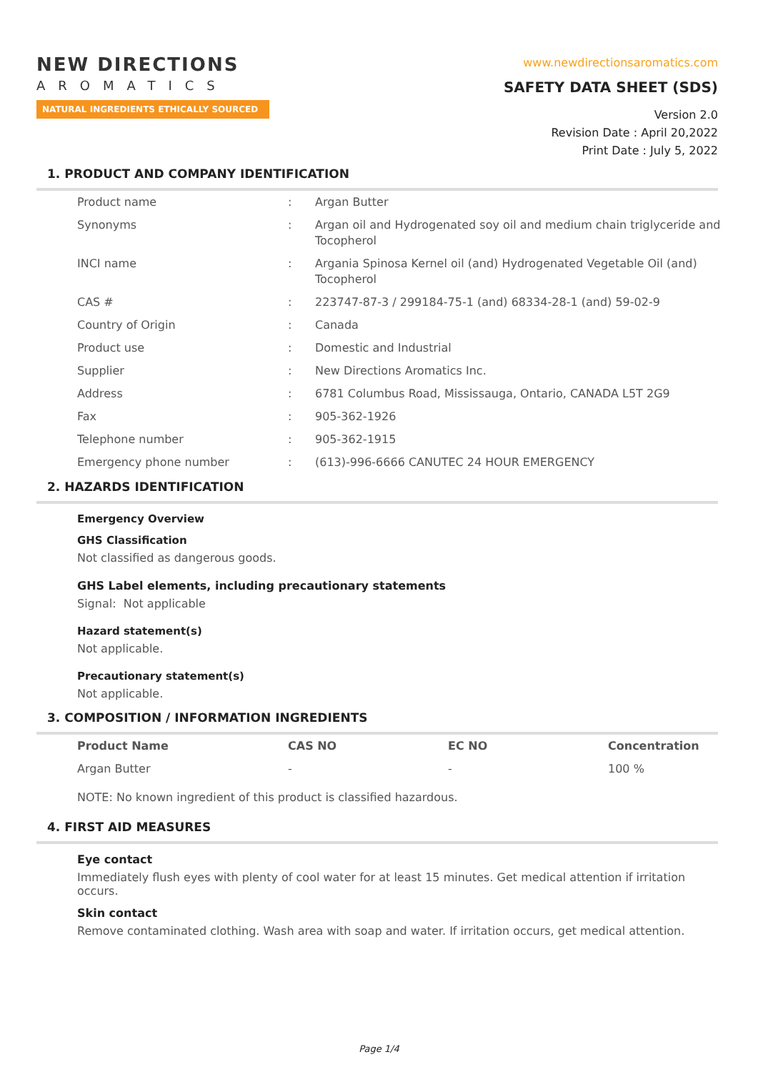NEW DIRECTIONS
AROMATICS
NATURAL INGREDIENTS ETHICALLY SOURCED
www.newdirectionsaromatics.com
SAFETY DATA SHEET (SDS)
Version 2.0
Revision Date : April 20,2022
Print Date : July 5, 2022
1. PRODUCT AND COMPANY IDENTIFICATION
| Product name | : | Argan Butter |
| Synonyms | : | Argan oil and Hydrogenated soy oil and medium chain triglyceride and Tocopherol |
| INCI name | : | Argania Spinosa Kernel oil (and) Hydrogenated Vegetable Oil (and) Tocopherol |
| CAS # | : | 223747-87-3 / 299184-75-1 (and) 68334-28-1 (and) 59-02-9 |
| Country of Origin | : | Canada |
| Product use | : | Domestic and Industrial |
| Supplier | : | New Directions Aromatics Inc. |
| Address | : | 6781 Columbus Road, Mississauga, Ontario, CANADA L5T 2G9 |
| Fax | : | 905-362-1926 |
| Telephone number | : | 905-362-1915 |
| Emergency phone number | : | (613)-996-6666 CANUTEC 24 HOUR EMERGENCY |
2. HAZARDS IDENTIFICATION
Emergency Overview
GHS Classification
Not classified as dangerous goods.
GHS Label elements, including precautionary statements
Signal: Not applicable
Hazard statement(s)
Not applicable.
Precautionary statement(s)
Not applicable.
3. COMPOSITION / INFORMATION INGREDIENTS
| Product Name | CAS NO | EC NO | Concentration |
| --- | --- | --- | --- |
| Argan Butter | - | - | 100 % |
NOTE: No known ingredient of this product is classified hazardous.
4. FIRST AID MEASURES
Eye contact
Immediately flush eyes with plenty of cool water for at least 15 minutes. Get medical attention if irritation occurs.
Skin contact
Remove contaminated clothing. Wash area with soap and water. If irritation occurs, get medical attention.
Page 1/4